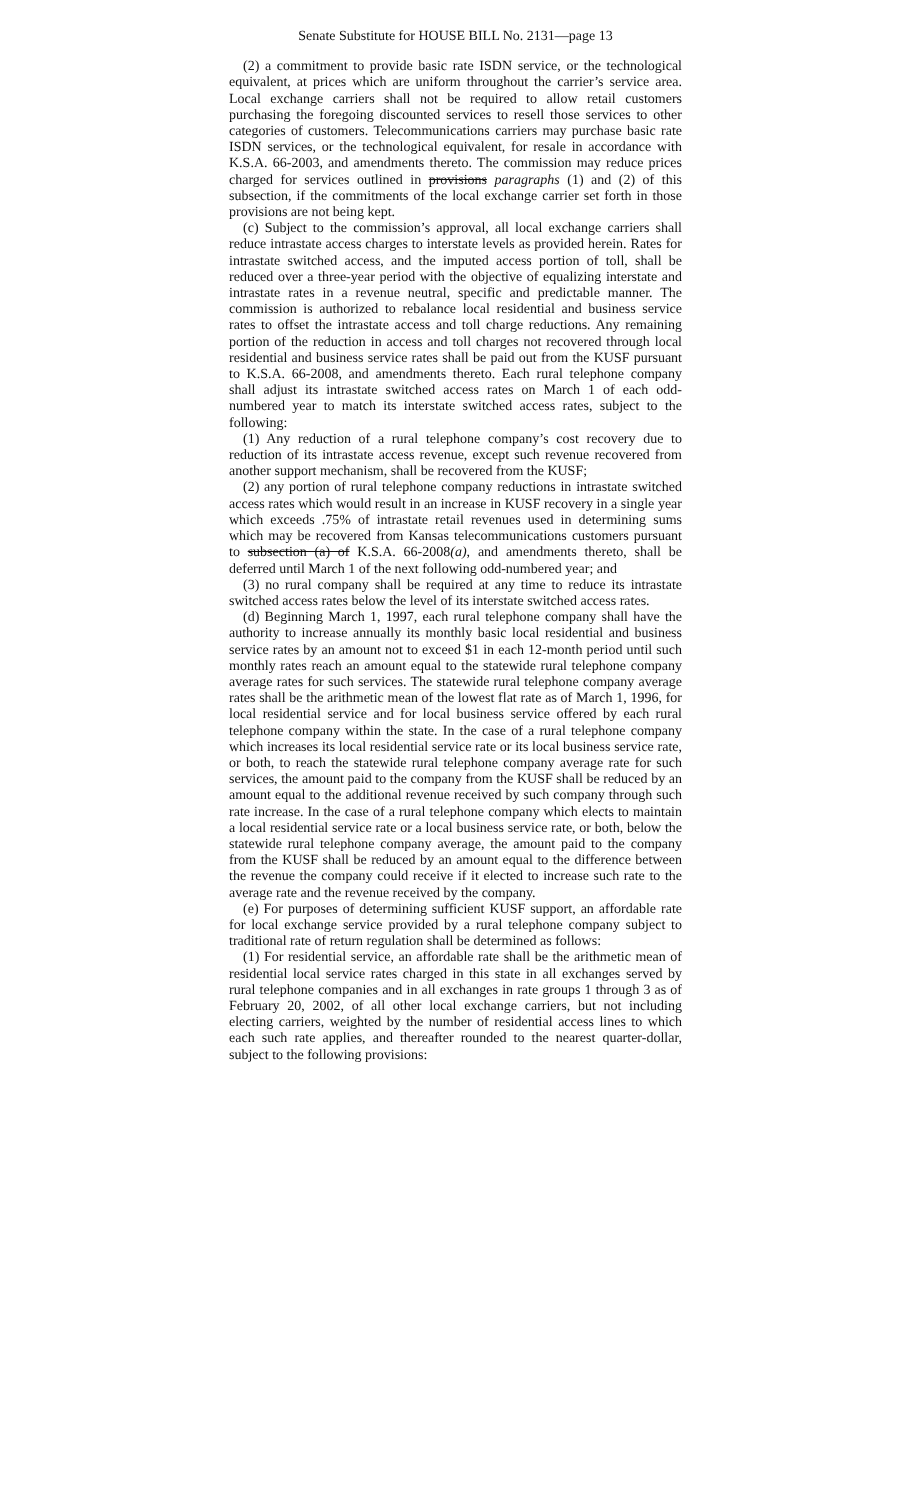Senate Substitute for HOUSE BILL No. 2131—page 13
(2) a commitment to provide basic rate ISDN service, or the technological equivalent, at prices which are uniform throughout the carrier’s service area. Local exchange carriers shall not be required to allow retail customers purchasing the foregoing discounted services to resell those services to other categories of customers. Telecommunications carriers may purchase basic rate ISDN services, or the technological equivalent, for resale in accordance with K.S.A. 66-2003, and amendments thereto. The commission may reduce prices charged for services outlined in provisions paragraphs (1) and (2) of this subsection, if the commitments of the local exchange carrier set forth in those provisions are not being kept.
(c) Subject to the commission’s approval, all local exchange carriers shall reduce intrastate access charges to interstate levels as provided herein. Rates for intrastate switched access, and the imputed access portion of toll, shall be reduced over a three-year period with the objective of equalizing interstate and intrastate rates in a revenue neutral, specific and predictable manner. The commission is authorized to rebalance local residential and business service rates to offset the intrastate access and toll charge reductions. Any remaining portion of the reduction in access and toll charges not recovered through local residential and business service rates shall be paid out from the KUSF pursuant to K.S.A. 66-2008, and amendments thereto. Each rural telephone company shall adjust its intrastate switched access rates on March 1 of each odd-numbered year to match its interstate switched access rates, subject to the following:
(1) Any reduction of a rural telephone company’s cost recovery due to reduction of its intrastate access revenue, except such revenue recovered from another support mechanism, shall be recovered from the KUSF;
(2) any portion of rural telephone company reductions in intrastate switched access rates which would result in an increase in KUSF recovery in a single year which exceeds .75% of intrastate retail revenues used in determining sums which may be recovered from Kansas telecommunications customers pursuant to subsection (a) of K.S.A. 66-2008(a), and amendments thereto, shall be deferred until March 1 of the next following odd-numbered year; and
(3) no rural company shall be required at any time to reduce its intrastate switched access rates below the level of its interstate switched access rates.
(d) Beginning March 1, 1997, each rural telephone company shall have the authority to increase annually its monthly basic local residential and business service rates by an amount not to exceed $1 in each 12-month period until such monthly rates reach an amount equal to the statewide rural telephone company average rates for such services. The statewide rural telephone company average rates shall be the arithmetic mean of the lowest flat rate as of March 1, 1996, for local residential service and for local business service offered by each rural telephone company within the state. In the case of a rural telephone company which increases its local residential service rate or its local business service rate, or both, to reach the statewide rural telephone company average rate for such services, the amount paid to the company from the KUSF shall be reduced by an amount equal to the additional revenue received by such company through such rate increase. In the case of a rural telephone company which elects to maintain a local residential service rate or a local business service rate, or both, below the statewide rural telephone company average, the amount paid to the company from the KUSF shall be reduced by an amount equal to the difference between the revenue the company could receive if it elected to increase such rate to the average rate and the revenue received by the company.
(e) For purposes of determining sufficient KUSF support, an affordable rate for local exchange service provided by a rural telephone company subject to traditional rate of return regulation shall be determined as follows:
(1) For residential service, an affordable rate shall be the arithmetic mean of residential local service rates charged in this state in all exchanges served by rural telephone companies and in all exchanges in rate groups 1 through 3 as of February 20, 2002, of all other local exchange carriers, but not including electing carriers, weighted by the number of residential access lines to which each such rate applies, and thereafter rounded to the nearest quarter-dollar, subject to the following provisions: